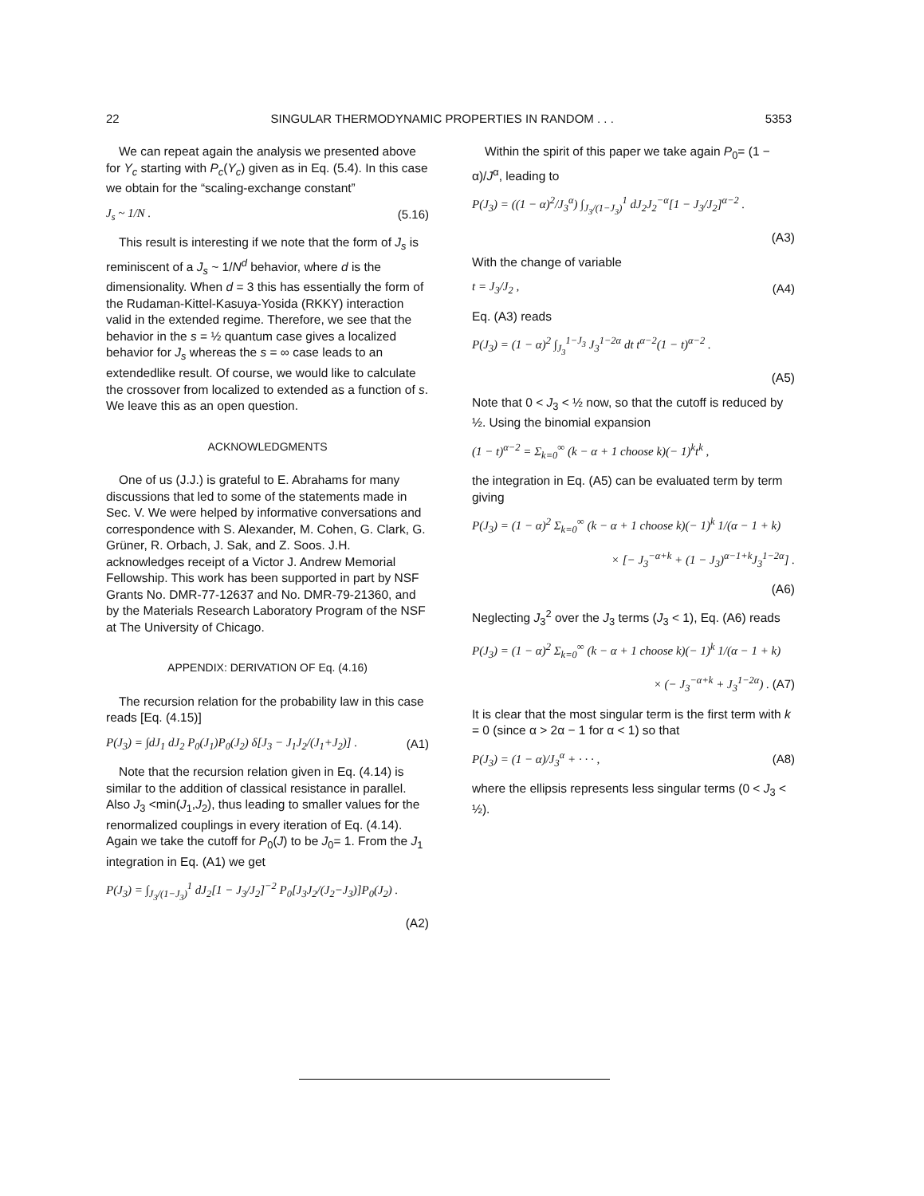22 SINGULAR THERMODYNAMIC PROPERTIES IN RANDOM . . . 5353
We can repeat again the analysis we presented above for Y<sub>c</sub> starting with P<sub>c</sub>(Y<sub>c</sub>) given as in Eq. (5.4). In this case we obtain for the “scaling-exchange constant”
J<sub>s</sub> ~ 1/N . (5.16)
This result is interesting if we note that the form of J<sub>s</sub> is reminiscent of a J<sub>s</sub> ~ 1/N<sup>d</sup> behavior, where d is the dimensionality. When d = 3 this has essentially the form of the Rudaman-Kittel-Kasuya-Yosida (RKKY) interaction valid in the extended regime. Therefore, we see that the behavior in the s = ½ quantum case gives a localized behavior for J<sub>s</sub> whereas the s = ∞ case leads to an extendedlike result. Of course, we would like to calculate the crossover from localized to extended as a function of s. We leave this as an open question.
ACKNOWLEDGMENTS
One of us (J.J.) is grateful to E. Abrahams for many discussions that led to some of the statements made in Sec. V. We were helped by informative conversations and correspondence with S. Alexander, M. Cohen, G. Clark, G. Grüner, R. Orbach, J. Sak, and Z. Soos. J.H. acknowledges receipt of a Victor J. Andrew Memorial Fellowship. This work has been supported in part by NSF Grants No. DMR-77-12637 and No. DMR-79-21360, and by the Materials Research Laboratory Program of the NSF at The University of Chicago.
APPENDIX: DERIVATION OF Eq. (4.16)
The recursion relation for the probability law in this case reads [Eq. (4.15)]
P(J<sub>3</sub>) = ∫dJ<sub>1</sub> dJ<sub>2</sub> P<sub>0</sub>(J<sub>1</sub>)P<sub>0</sub>(J<sub>2</sub>) δ[J<sub>3</sub> − J<sub>1</sub>J<sub>2</sub>/(J<sub>1</sub>+J<sub>2</sub>)] . (A1)
Note that the recursion relation given in Eq. (4.14) is similar to the addition of classical resistance in parallel. Also J<sub>3</sub> <min(J<sub>1</sub>,J<sub>2</sub>), thus leading to smaller values for the renormalized couplings in every iteration of Eq. (4.14). Again we take the cutoff for P<sub>0</sub>(J) to be J<sub>0</sub>= 1. From the J<sub>1</sub> integration in Eq. (A1) we get
P(J<sub>3</sub>) = ∫<sub>J<sub>3</sub>/(1−J<sub>3</sub>)</sub><sup>1</sup> dJ<sub>2</sub>[1 − J<sub>3</sub>/J<sub>2</sub>]<sup>−2</sup> P<sub>0</sub>[J<sub>3</sub>J<sub>2</sub>/(J<sub>2</sub>−J<sub>3</sub>)]P<sub>0</sub>(J<sub>2</sub>) .
(A2)
Within the spirit of this paper we take again P<sub>0</sub>= (1 − α)/J<sup>α</sup>, leading to
P(J<sub>3</sub>) = ((1 − α)<sup>2</sup>/J<sub>3</sub><sup>α</sup>) ∫<sub>J<sub>3</sub>/(1−J<sub>3</sub>)</sub><sup>1</sup> dJ<sub>2</sub>J<sub>2</sub><sup>−α</sup>[1 − J<sub>3</sub>/J<sub>2</sub>]<sup>α−2</sup> .
(A3)
With the change of variable
t = J<sub>3</sub>/J<sub>2</sub> , (A4)
Eq. (A3) reads
P(J<sub>3</sub>) = (1 − α)<sup>2</sup> ∫<sub>J<sub>3</sub></sub><sup>1−J<sub>3</sub></sup> J<sub>3</sub><sup>1−2α</sup> dt t<sup>α−2</sup>(1 − t)<sup>α−2</sup> .
(A5)
Note that 0 < J<sub>3</sub> < ½ now, so that the cutoff is reduced by ½. Using the binomial expansion
(1 − t)<sup>α−2</sup> = Σ<sub>k=0</sub><sup>∞</sup> (k − α + 1 choose k)(− 1)<sup>k</sup>t<sup>k</sup> ,
the integration in Eq. (A5) can be evaluated term by term giving
P(J<sub>3</sub>) = (1 − α)<sup>2</sup> Σ<sub>k=0</sub><sup>∞</sup> (k − α + 1 choose k)(− 1)<sup>k</sup> 1/(α − 1 + k)
× [− J<sub>3</sub><sup>−α+k</sup> + (1 − J<sub>3</sub>)<sup>α−1+k</sup>J<sub>3</sub><sup>1−2α</sup>] .
(A6)
Neglecting J<sub>3</sub><sup>2</sup> over the J<sub>3</sub> terms (J<sub>3</sub> < 1), Eq. (A6) reads
P(J<sub>3</sub>) = (1 − α)<sup>2</sup> Σ<sub>k=0</sub><sup>∞</sup> (k − α + 1 choose k)(− 1)<sup>k</sup> 1/(α − 1 + k)
× (− J<sub>3</sub><sup>−α+k</sup> + J<sub>3</sub><sup>1−2α</sup>) . (A7)
It is clear that the most singular term is the first term with k = 0 (since α > 2α − 1 for α < 1) so that
P(J<sub>3</sub>) = (1 − α)/J<sub>3</sub><sup>α</sup> + · · · , (A8)
where the ellipsis represents less singular terms (0 < J<sub>3</sub> < ½).